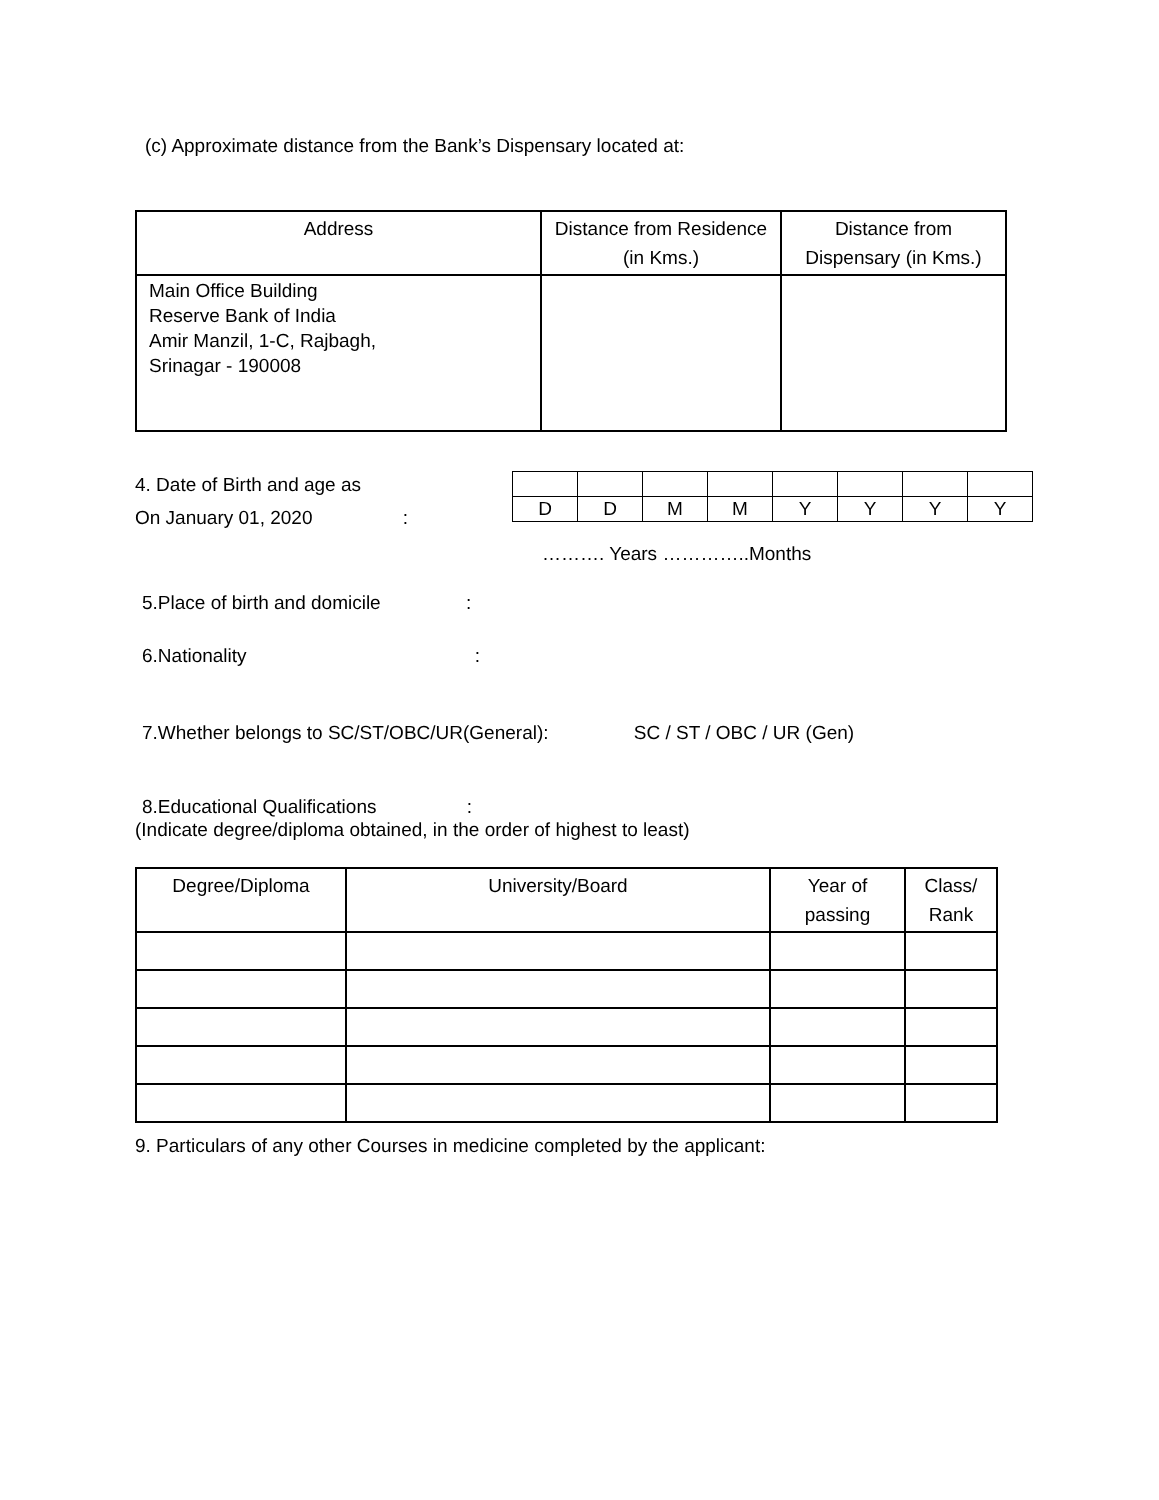(c) Approximate distance from the Bank’s Dispensary located at:
| Address | Distance from Residence (in Kms.) | Distance from Dispensary (in Kms.) |
| --- | --- | --- |
| Main Office Building Reserve Bank of India Amir Manzil, 1-C, Rajbagh, Srinagar - 190008 | | |
4. Date of Birth and age as
On January 01, 2020 :
| D | D | M | M | Y | Y | Y | Y |
………. Years …………..Months
5.Place of birth and domicile :
6.Nationality :
7.Whether belongs to SC/ST/OBC/UR(General): SC / ST / OBC / UR (Gen)
8.Educational Qualifications :
(Indicate degree/diploma obtained, in the order of highest to least)
| Degree/Diploma | University/Board | Year of passing | Class/ Rank |
| --- | --- | --- | --- |
9. Particulars of any other Courses in medicine completed by the applicant: